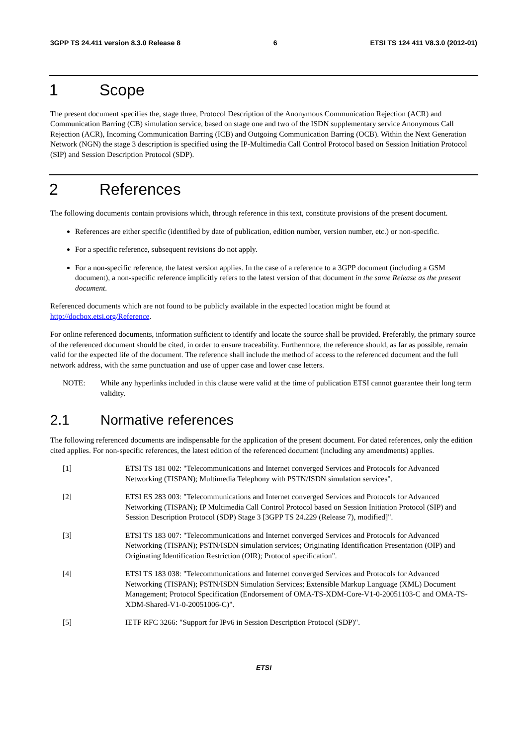3GPP TS 24.411 version 8.3.0 Release 8 6 ETSI TS 124 411 V8.3.0 (2012-01)
1 Scope
The present document specifies the, stage three, Protocol Description of the Anonymous Communication Rejection (ACR) and Communication Barring (CB) simulation service, based on stage one and two of the ISDN supplementary service Anonymous Call Rejection (ACR), Incoming Communication Barring (ICB) and Outgoing Communication Barring (OCB). Within the Next Generation Network (NGN) the stage 3 description is specified using the IP-Multimedia Call Control Protocol based on Session Initiation Protocol (SIP) and Session Description Protocol (SDP).
2 References
The following documents contain provisions which, through reference in this text, constitute provisions of the present document.
References are either specific (identified by date of publication, edition number, version number, etc.) or non-specific.
For a specific reference, subsequent revisions do not apply.
For a non-specific reference, the latest version applies. In the case of a reference to a 3GPP document (including a GSM document), a non-specific reference implicitly refers to the latest version of that document in the same Release as the present document.
Referenced documents which are not found to be publicly available in the expected location might be found at http://docbox.etsi.org/Reference.
For online referenced documents, information sufficient to identify and locate the source shall be provided. Preferably, the primary source of the referenced document should be cited, in order to ensure traceability. Furthermore, the reference should, as far as possible, remain valid for the expected life of the document. The reference shall include the method of access to the referenced document and the full network address, with the same punctuation and use of upper case and lower case letters.
NOTE: While any hyperlinks included in this clause were valid at the time of publication ETSI cannot guarantee their long term validity.
2.1 Normative references
The following referenced documents are indispensable for the application of the present document. For dated references, only the edition cited applies. For non-specific references, the latest edition of the referenced document (including any amendments) applies.
[1] ETSI TS 181 002: "Telecommunications and Internet converged Services and Protocols for Advanced Networking (TISPAN); Multimedia Telephony with PSTN/ISDN simulation services".
[2] ETSI ES 283 003: "Telecommunications and Internet converged Services and Protocols for Advanced Networking (TISPAN); IP Multimedia Call Control Protocol based on Session Initiation Protocol (SIP) and Session Description Protocol (SDP) Stage 3 [3GPP TS 24.229 (Release 7), modified]".
[3] ETSI TS 183 007: "Telecommunications and Internet converged Services and Protocols for Advanced Networking (TISPAN); PSTN/ISDN simulation services; Originating Identification Presentation (OIP) and Originating Identification Restriction (OIR); Protocol specification".
[4] ETSI TS 183 038: "Telecommunications and Internet converged Services and Protocols for Advanced Networking (TISPAN); PSTN/ISDN Simulation Services; Extensible Markup Language (XML) Document Management; Protocol Specification (Endorsement of OMA-TS-XDM-Core-V1-0-20051103-C and OMA-TS-XDM-Shared-V1-0-20051006-C)".
[5] IETF RFC 3266: "Support for IPv6 in Session Description Protocol (SDP)".
ETSI